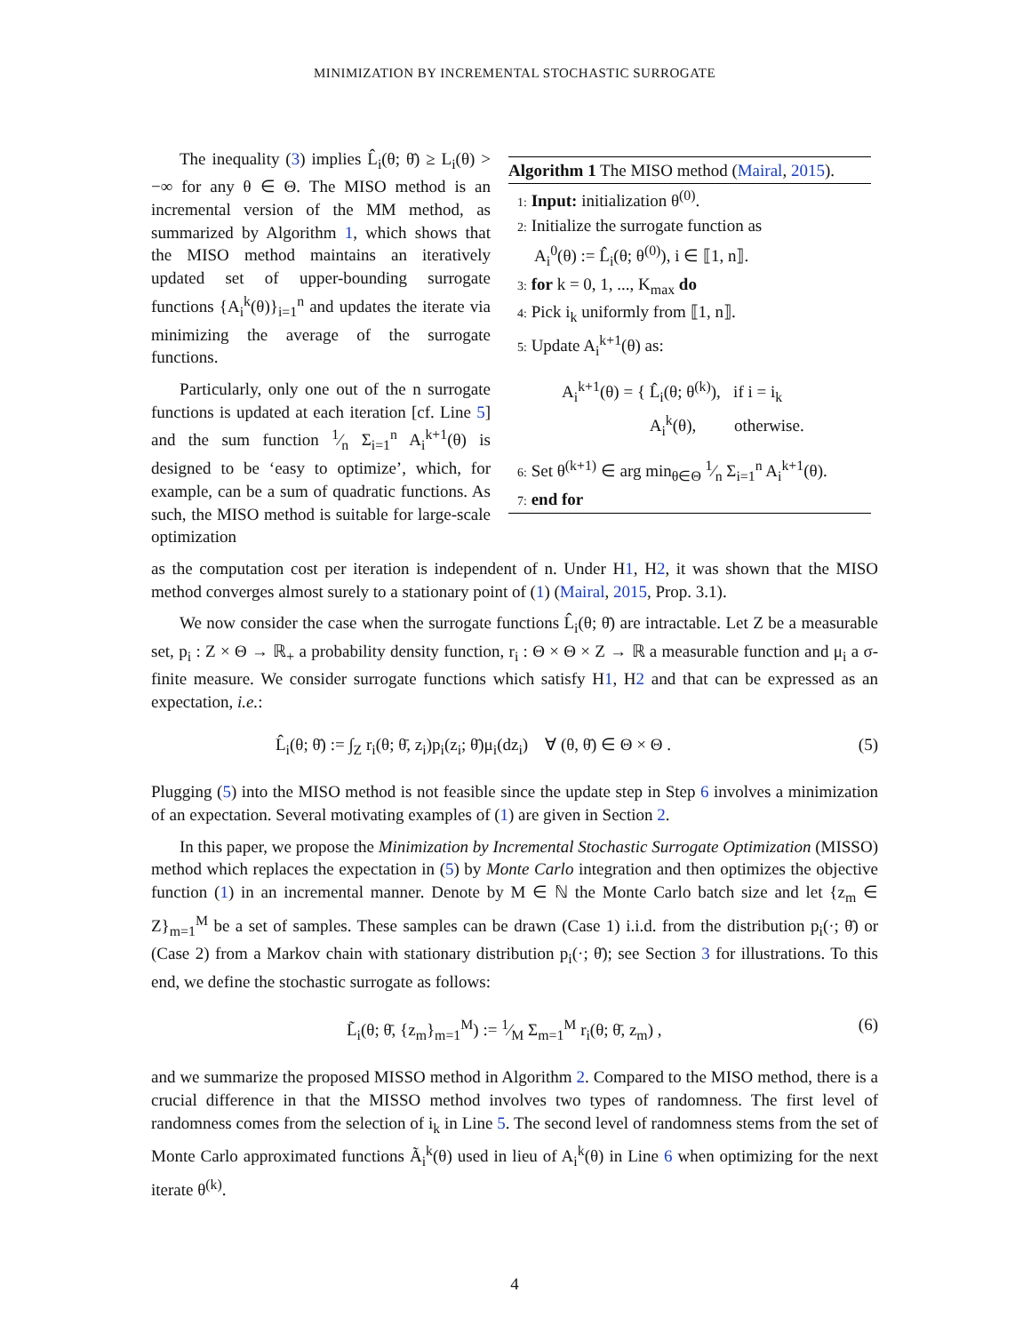MINIMIZATION BY INCREMENTAL STOCHASTIC SURROGATE
The inequality (3) implies L̂<sub>i</sub>(θ; θ̄) ≥ L<sub>i</sub>(θ) > −∞ for any θ ∈ Θ. The MISO method is an incremental version of the MM method, as summarized by Algorithm 1, which shows that the MISO method maintains an iteratively updated set of upper-bounding surrogate functions {A<sub>i</sub><sup>k</sup>(θ)}<sub>i=1</sub><sup>n</sup> and updates the iterate via minimizing the average of the surrogate functions.
Particularly, only one out of the n surrogate functions is updated at each iteration [cf. Line 5] and the sum function 1⁄n Σ<sub>i=1</sub><sup>n</sup> A<sub>i</sub><sup>k+1</sup>(θ) is designed to be ‘easy to optimize’, which, for example, can be a sum of quadratic functions. As such, the MISO method is suitable for large-scale optimization
Algorithm 1 The MISO method (Mairal, 2015).
1: Input: initialization θ<sup>(0)</sup>.
2: Initialize the surrogate function as
A<sub>i</sub><sup>0</sup>(θ) := L̂<sub>i</sub>(θ; θ<sup>(0)</sup>), i ∈ ⟦1, n⟧.
3: for k = 0, 1, ..., K<sub>max</sub> do
4: Pick i<sub>k</sub> uniformly from ⟦1, n⟧.
5: Update A<sub>i</sub><sup>k+1</sup>(θ) as:
A<sub>i</sub><sup>k+1</sup>(θ) = { L̂<sub>i</sub>(θ; θ<sup>(k)</sup>), if i = i<sub>k</sub>
A<sub>i</sub><sup>k</sup>(θ), otherwise.
6: Set θ<sup>(k+1)</sup> ∈ arg min<sub>θ∈Θ</sub> 1⁄n Σ<sub>i=1</sub><sup>n</sup> A<sub>i</sub><sup>k+1</sup>(θ).
7: end for
as the computation cost per iteration is independent of n. Under H1, H2, it was shown that the MISO method converges almost surely to a stationary point of (1) (Mairal, 2015, Prop. 3.1).
We now consider the case when the surrogate functions L̂<sub>i</sub>(θ; θ̄) are intractable. Let Z be a measurable set, p<sub>i</sub> : Z × Θ → ℝ<sub>+</sub> a probability density function, r<sub>i</sub> : Θ × Θ × Z → ℝ a measurable function and μ<sub>i</sub> a σ-finite measure. We consider surrogate functions which satisfy H1, H2 and that can be expressed as an expectation, i.e.:
L̂<sub>i</sub>(θ; θ̄) := ∫<sub>Z</sub> r<sub>i</sub>(θ; θ̄, z<sub>i</sub>)p<sub>i</sub>(z<sub>i</sub>; θ̄)μ<sub>i</sub>(dz<sub>i</sub>) ∀ (θ, θ̄) ∈ Θ × Θ . (5)
Plugging (5) into the MISO method is not feasible since the update step in Step 6 involves a minimization of an expectation. Several motivating examples of (1) are given in Section 2.
In this paper, we propose the Minimization by Incremental Stochastic Surrogate Optimization (MISSO) method which replaces the expectation in (5) by Monte Carlo integration and then optimizes the objective function (1) in an incremental manner. Denote by M ∈ ℕ the Monte Carlo batch size and let {z<sub>m</sub> ∈ Z}<sub>m=1</sub><sup>M</sup> be a set of samples. These samples can be drawn (Case 1) i.i.d. from the distribution p<sub>i</sub>(·; θ̄) or (Case 2) from a Markov chain with stationary distribution p<sub>i</sub>(·; θ̄); see Section 3 for illustrations. To this end, we define the stochastic surrogate as follows:
L̃<sub>i</sub>(θ; θ̄, {z<sub>m</sub>}<sub>m=1</sub><sup>M</sup>) := 1⁄M Σ<sub>m=1</sub><sup>M</sup> r<sub>i</sub>(θ; θ̄, z<sub>m</sub>) , (6)
and we summarize the proposed MISSO method in Algorithm 2. Compared to the MISO method, there is a crucial difference in that the MISSO method involves two types of randomness. The first level of randomness comes from the selection of i<sub>k</sub> in Line 5. The second level of randomness stems from the set of Monte Carlo approximated functions Ã<sub>i</sub><sup>k</sup>(θ) used in lieu of A<sub>i</sub><sup>k</sup>(θ) in Line 6 when optimizing for the next iterate θ<sup>(k)</sup>.
4